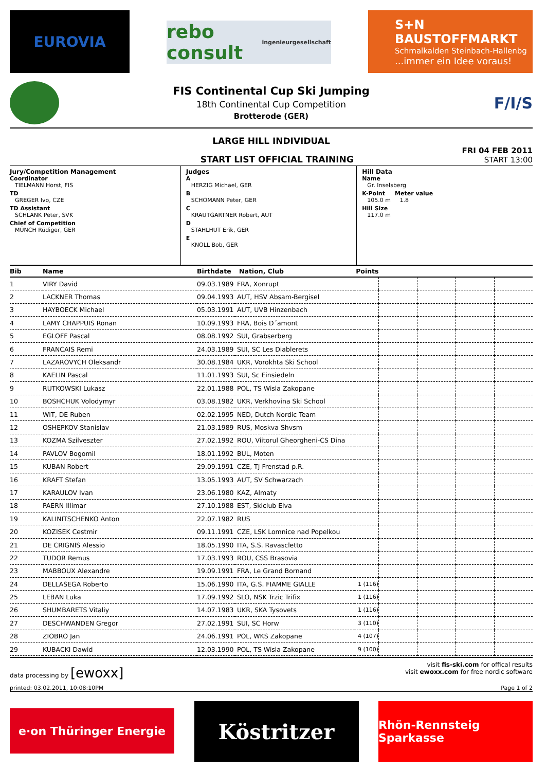EUROVIA
rebo consult ingenieurgesellschaft
S+N BAUSTOFFMARKT
Schmalkalden Steinbach-Hallenbg...immer ein Idee voraus!
FIS Continental Cup Ski Jumping
18th Continental Cup Competition
Brotterode (GER)
F/I/S
LARGE HILL INDIVIDUAL
START LIST OFFICIAL TRAINING
FRI 04 FEB 2011
START 13:00
Jury/Competition Management
Coordinator
TIELMANN Horst, FIS
TD
GREGER Ivo, CZE
TD Assistant
SCHLANK Peter, SVK
Chief of Competition
MÜNCH Rüdiger, GER
Judges
A
HERZIG Michael, GER
B
SCHOMANN Peter, GER
C
KRAUTGARTNER Robert, AUT
D
STAHLHUT Erik, GER
E
KNOLL Bob, GER
Hill Data
Name
Gr. Inselsberg
K-Point Meter value
105.0 m 1.8
Hill Size
117.0 m
| Bib | Name | Birthdate | Nation, Club | Points | | | | |
| --- | --- | --- | --- | --- | --- | --- | --- | --- |
| 1 | VIRY David | 09.03.1989 | FRA, Xonrupt | | | | | |
| 2 | LACKNER Thomas | 09.04.1993 | AUT, HSV Absam-Bergisel | | | | | |
| 3 | HAYBOECK Michael | 05.03.1991 | AUT, UVB Hinzenbach | | | | | |
| 4 | LAMY CHAPPUIS Ronan | 10.09.1993 | FRA, Bois D´amont | | | | | |
| 5 | EGLOFF Pascal | 08.08.1992 | SUI, Grabserberg | | | | | |
| 6 | FRANCAIS Remi | 24.03.1989 | SUI, SC Les Diablerets | | | | | |
| 7 | LAZAROVYCH Oleksandr | 30.08.1984 | UKR, Vorokhta Ski School | | | | | |
| 8 | KAELIN Pascal | 11.01.1993 | SUI, Sc Einsiedeln | | | | | |
| 9 | RUTKOWSKI Lukasz | 22.01.1988 | POL, TS Wisla Zakopane | | | | | |
| 10 | BOSHCHUK Volodymyr | 03.08.1982 | UKR, Verkhovina Ski School | | | | | |
| 11 | WIT, DE Ruben | 02.02.1995 | NED, Dutch Nordic Team | | | | | |
| 12 | OSHEPKOV Stanislav | 21.03.1989 | RUS, Moskva Shvsm | | | | | |
| 13 | KOZMA Szilveszter | 27.02.1992 | ROU, Viitorul Gheorgheni-CS Dina | | | | | |
| 14 | PAVLOV Bogomil | 18.01.1992 | BUL, Moten | | | | | |
| 15 | KUBAN Robert | 29.09.1991 | CZE, TJ Frenstad p.R. | | | | | |
| 16 | KRAFT Stefan | 13.05.1993 | AUT, SV Schwarzach | | | | | |
| 17 | KARAULOV Ivan | 23.06.1980 | KAZ, Almaty | | | | | |
| 18 | PAERN Illimar | 27.10.1988 | EST, Skiclub Elva | | | | | |
| 19 | KALINITSCHENKO Anton | 22.07.1982 | RUS | | | | | |
| 20 | KOZISEK Cestmir | 09.11.1991 | CZE, LSK Lomnice nad Popelkou | | | | | |
| 21 | DE CRIGNIS Alessio | 18.05.1990 | ITA, S.S. Ravascletto | | | | | |
| 22 | TUDOR Remus | 17.03.1993 | ROU, CSS Brasovia | | | | | |
| 23 | MABBOUX Alexandre | 19.09.1991 | FRA, Le Grand Bornand | | | | | |
| 24 | DELLASEGA Roberto | 15.06.1990 | ITA, G.S. FIAMME GIALLE | 1 (116) | | | | |
| 25 | LEBAN Luka | 17.09.1992 | SLO, NSK Trzic Trifix | 1 (116) | | | | |
| 26 | SHUMBARETS Vitaliy | 14.07.1983 | UKR, SKA Tysovets | 1 (116) | | | | |
| 27 | DESCHWANDEN Gregor | 27.02.1991 | SUI, SC Horw | 3 (110) | | | | |
| 28 | ZIOBRO Jan | 24.06.1991 | POL, WKS Zakopane | 4 (107) | | | | |
| 29 | KUBACKI Dawid | 12.03.1990 | POL, TS Wisla Zakopane | 9 (100) | | | | |
data processing by [ewoxx]
visit fis-ski.com for offical results
visit ewoxx.com for free nordic software
printed: 03.02.2011, 10:08:10PM Page 1 of 2
e·on Thüringer Energie
Köstritzer
Rhön-Rennsteig Sparkasse